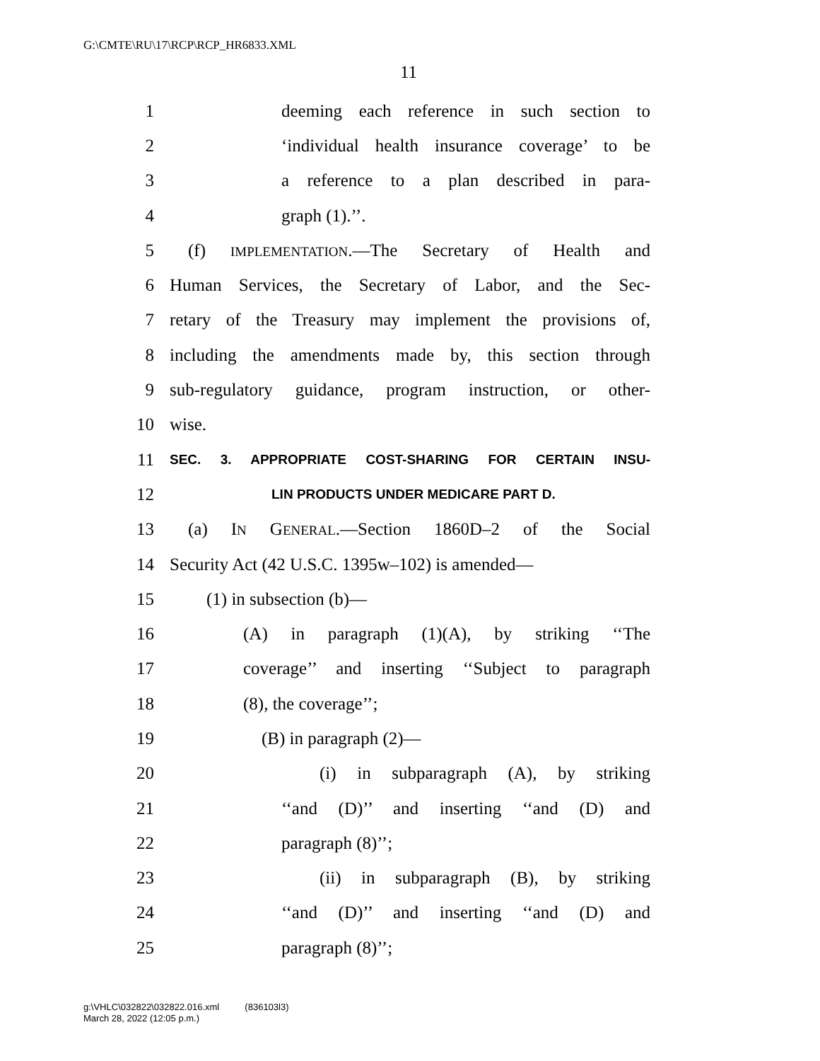G:\CMTE\RU\17\RCP\RCP_HR6833.XML
11
1 deeming each reference in such section to
2 ‘individual health insurance coverage’ to be
3 a reference to a plan described in para-
4 graph (1).’’.
5 (f) IMPLEMENTATION.—The Secretary of Health and
6 Human Services, the Secretary of Labor, and the Sec-
7 retary of the Treasury may implement the provisions of,
8 including the amendments made by, this section through
9 sub-regulatory guidance, program instruction, or other-
10 wise.
11 SEC. 3. APPROPRIATE COST-SHARING FOR CERTAIN INSU-
12 LIN PRODUCTS UNDER MEDICARE PART D.
13 (a) IN GENERAL.—Section 1860D–2 of the Social
14 Security Act (42 U.S.C. 1395w–102) is amended—
15 (1) in subsection (b)—
16 (A) in paragraph (1)(A), by striking ‘‘The
17 coverage’’ and inserting ‘‘Subject to paragraph
18 (8), the coverage’’;
19 (B) in paragraph (2)—
20 (i) in subparagraph (A), by striking
21 ‘‘and (D)’’ and inserting ‘‘and (D) and
22 paragraph (8)’’;
23 (ii) in subparagraph (B), by striking
24 ‘‘and (D)’’ and inserting ‘‘and (D) and
25 paragraph (8)’’;
g:\VHLC\032822\032822.016.xml (836103l3)
March 28, 2022 (12:05 p.m.)